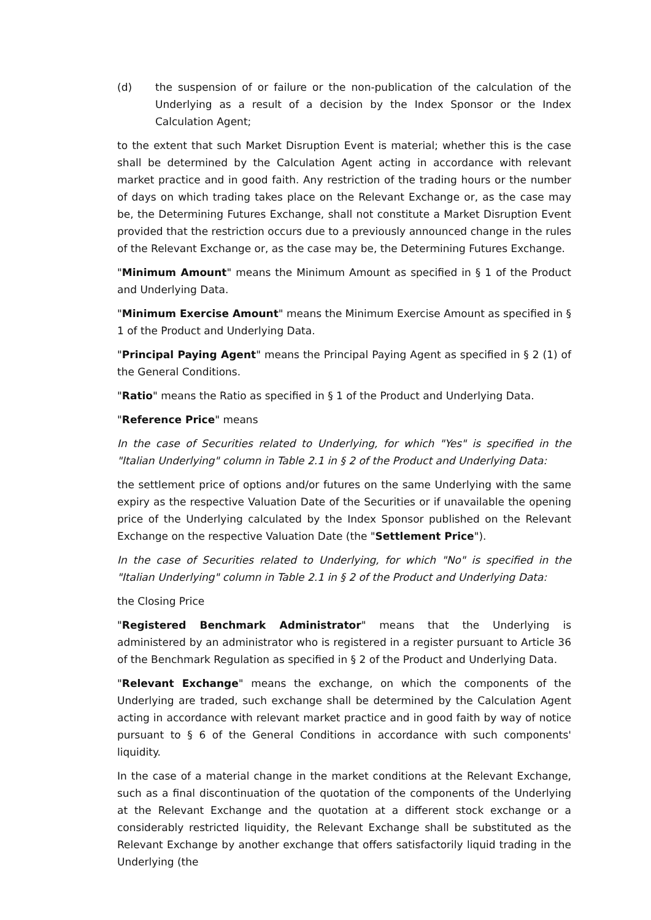(d) the suspension of or failure or the non-publication of the calculation of the Underlying as a result of a decision by the Index Sponsor or the Index Calculation Agent;
to the extent that such Market Disruption Event is material; whether this is the case shall be determined by the Calculation Agent acting in accordance with relevant market practice and in good faith. Any restriction of the trading hours or the number of days on which trading takes place on the Relevant Exchange or, as the case may be, the Determining Futures Exchange, shall not constitute a Market Disruption Event provided that the restriction occurs due to a previously announced change in the rules of the Relevant Exchange or, as the case may be, the Determining Futures Exchange.
"Minimum Amount" means the Minimum Amount as specified in § 1 of the Product and Underlying Data.
"Minimum Exercise Amount" means the Minimum Exercise Amount as specified in § 1 of the Product and Underlying Data.
"Principal Paying Agent" means the Principal Paying Agent as specified in § 2 (1) of the General Conditions.
"Ratio" means the Ratio as specified in § 1 of the Product and Underlying Data.
"Reference Price" means
In the case of Securities related to Underlying, for which "Yes" is specified in the "Italian Underlying" column in Table 2.1 in § 2 of the Product and Underlying Data:
the settlement price of options and/or futures on the same Underlying with the same expiry as the respective Valuation Date of the Securities or if unavailable the opening price of the Underlying calculated by the Index Sponsor published on the Relevant Exchange on the respective Valuation Date (the "Settlement Price").
In the case of Securities related to Underlying, for which "No" is specified in the "Italian Underlying" column in Table 2.1 in § 2 of the Product and Underlying Data:
the Closing Price
"Registered Benchmark Administrator" means that the Underlying is administered by an administrator who is registered in a register pursuant to Article 36 of the Benchmark Regulation as specified in § 2 of the Product and Underlying Data.
"Relevant Exchange" means the exchange, on which the components of the Underlying are traded, such exchange shall be determined by the Calculation Agent acting in accordance with relevant market practice and in good faith by way of notice pursuant to § 6 of the General Conditions in accordance with such components' liquidity.
In the case of a material change in the market conditions at the Relevant Exchange, such as a final discontinuation of the quotation of the components of the Underlying at the Relevant Exchange and the quotation at a different stock exchange or a considerably restricted liquidity, the Relevant Exchange shall be substituted as the Relevant Exchange by another exchange that offers satisfactorily liquid trading in the Underlying (the